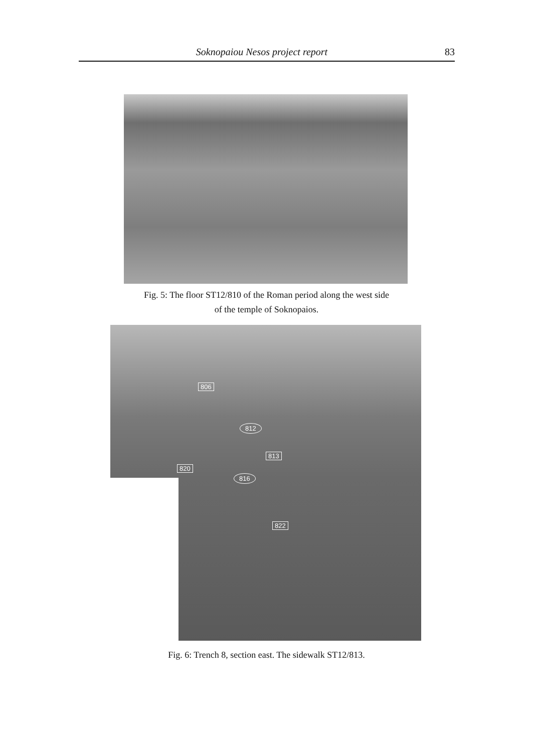Soknopaiou Nesos project report 83
Fig. 5: The floor ST12/810 of the Roman period along the west side
of the temple of Soknopaios.
806
812
813
820
816
822
Fig. 6: Trench 8, section east. The sidewalk ST12/813.